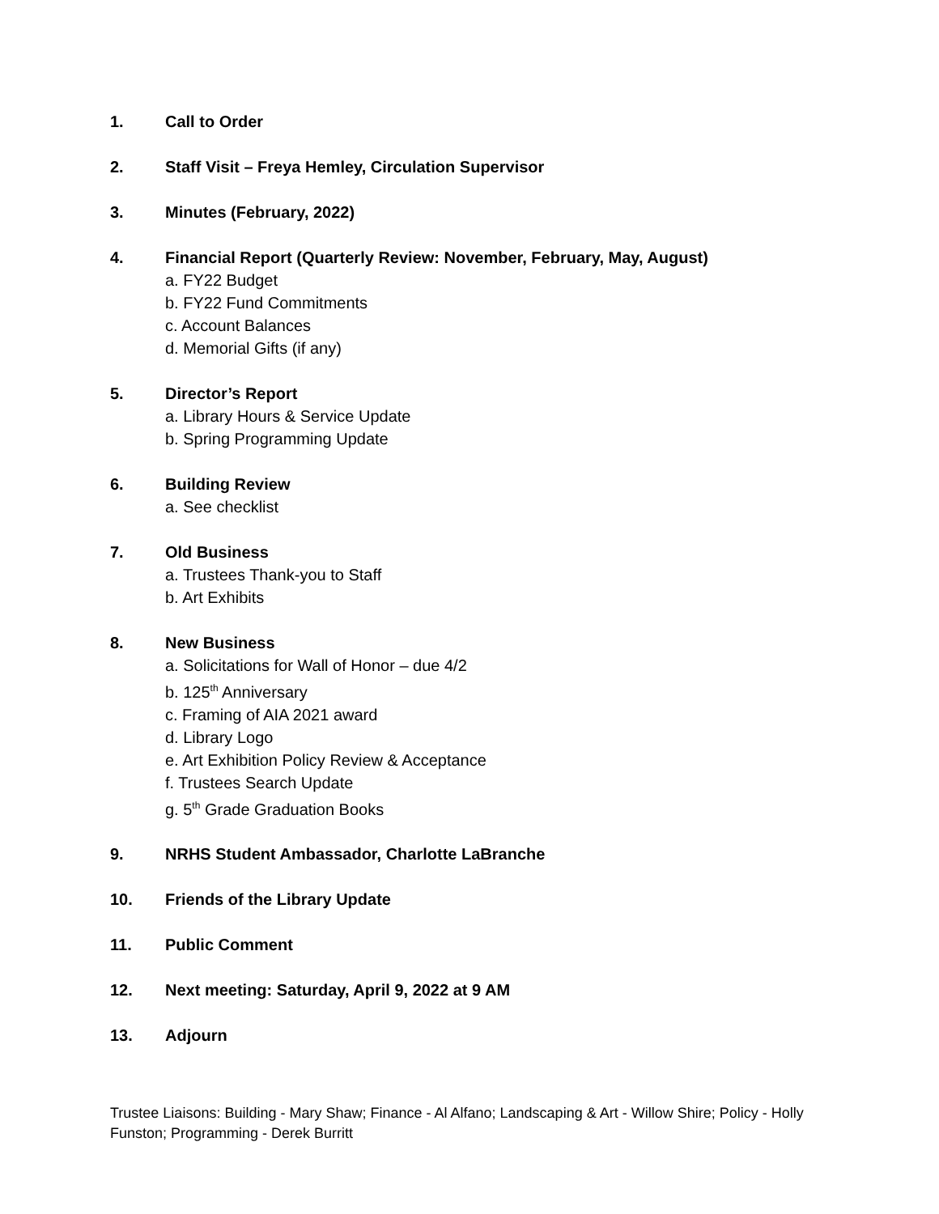1. Call to Order
2. Staff Visit – Freya Hemley, Circulation Supervisor
3. Minutes (February, 2022)
4. Financial Report (Quarterly Review: November, February, May, August)
a. FY22 Budget
b. FY22 Fund Commitments
c. Account Balances
d. Memorial Gifts (if any)
5. Director’s Report
a. Library Hours & Service Update
b. Spring Programming Update
6. Building Review
a. See checklist
7. Old Business
a. Trustees Thank-you to Staff
b. Art Exhibits
8. New Business
a. Solicitations for Wall of Honor – due 4/2
b. 125<sup>th</sup> Anniversary
c. Framing of AIA 2021 award
d. Library Logo
e. Art Exhibition Policy Review & Acceptance
f. Trustees Search Update
g. 5<sup>th</sup> Grade Graduation Books
9. NRHS Student Ambassador, Charlotte LaBranche
10. Friends of the Library Update
11. Public Comment
12. Next meeting: Saturday, April 9, 2022 at 9 AM
13. Adjourn
Trustee Liaisons: Building - Mary Shaw; Finance - Al Alfano; Landscaping & Art - Willow Shire; Policy - Holly Funston; Programming - Derek Burritt